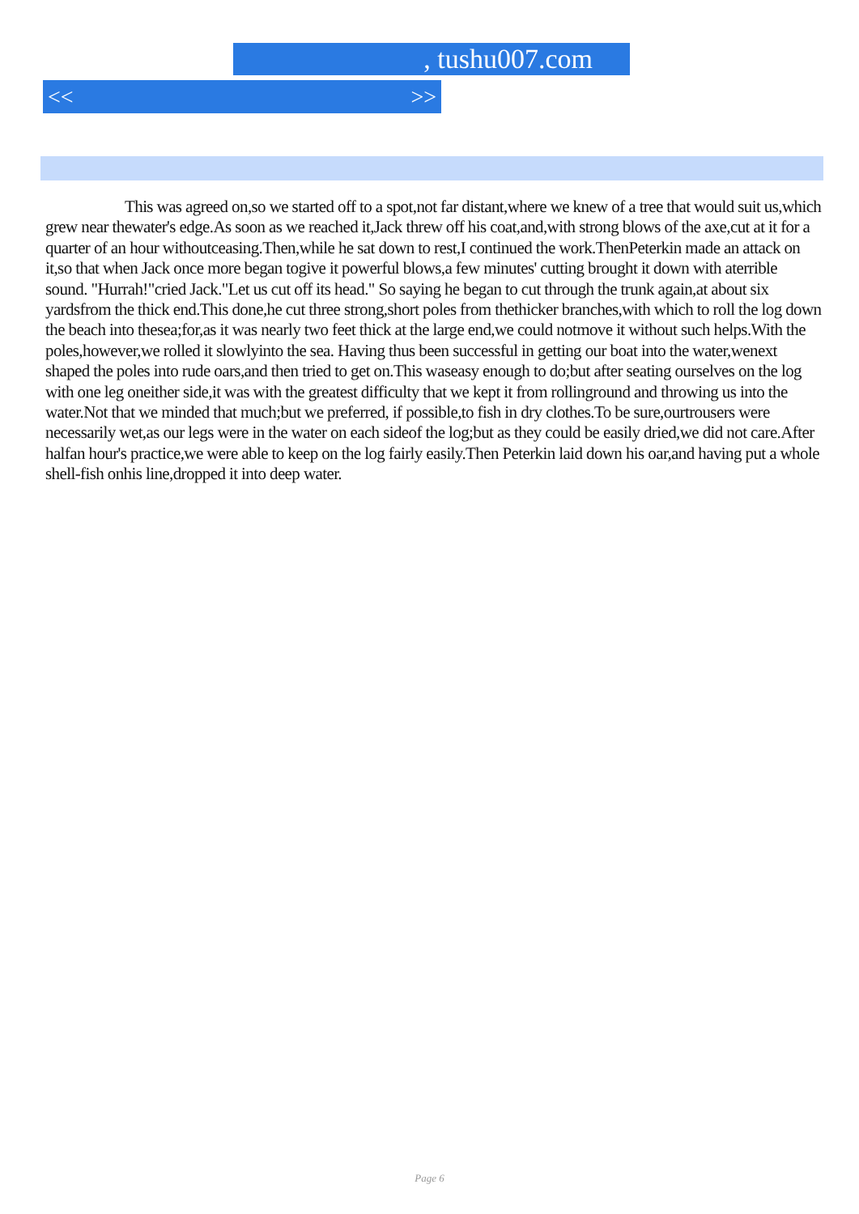, tushu007.com
<< >>
This was agreed on,so we started off to a spot,not far distant,where we knew of a tree that would suit us,which grew near thewater's edge.As soon as we reached it,Jack threw off his coat,and,with strong blows of the axe,cut at it for a quarter of an hour withoutceasing.Then,while he sat down to rest,I continued the work.ThenPeterkin made an attack on it,so that when Jack once more began togive it powerful blows,a few minutes' cutting brought it down with aterrible sound. "Hurrah!"cried Jack."Let us cut off its head." So saying he began to cut through the trunk again,at about six yardsfrom the thick end.This done,he cut three strong,short poles from thethicker branches,with which to roll the log down the beach into thesea;for,as it was nearly two feet thick at the large end,we could notmove it without such helps.With the poles,however,we rolled it slowlyinto the sea. Having thus been successful in getting our boat into the water,wenext shaped the poles into rude oars,and then tried to get on.This waseasy enough to do;but after seating ourselves on the log with one leg oneither side,it was with the greatest difficulty that we kept it from rollinground and throwing us into the water.Not that we minded that much;but we preferred, if possible,to fish in dry clothes.To be sure,ourtrousers were necessarily wet,as our legs were in the water on each sideof the log;but as they could be easily dried,we did not care.After halfan hour's practice,we were able to keep on the log fairly easily.Then Peterkin laid down his oar,and having put a whole shell-fish onhis line,dropped it into deep water.
Page 6